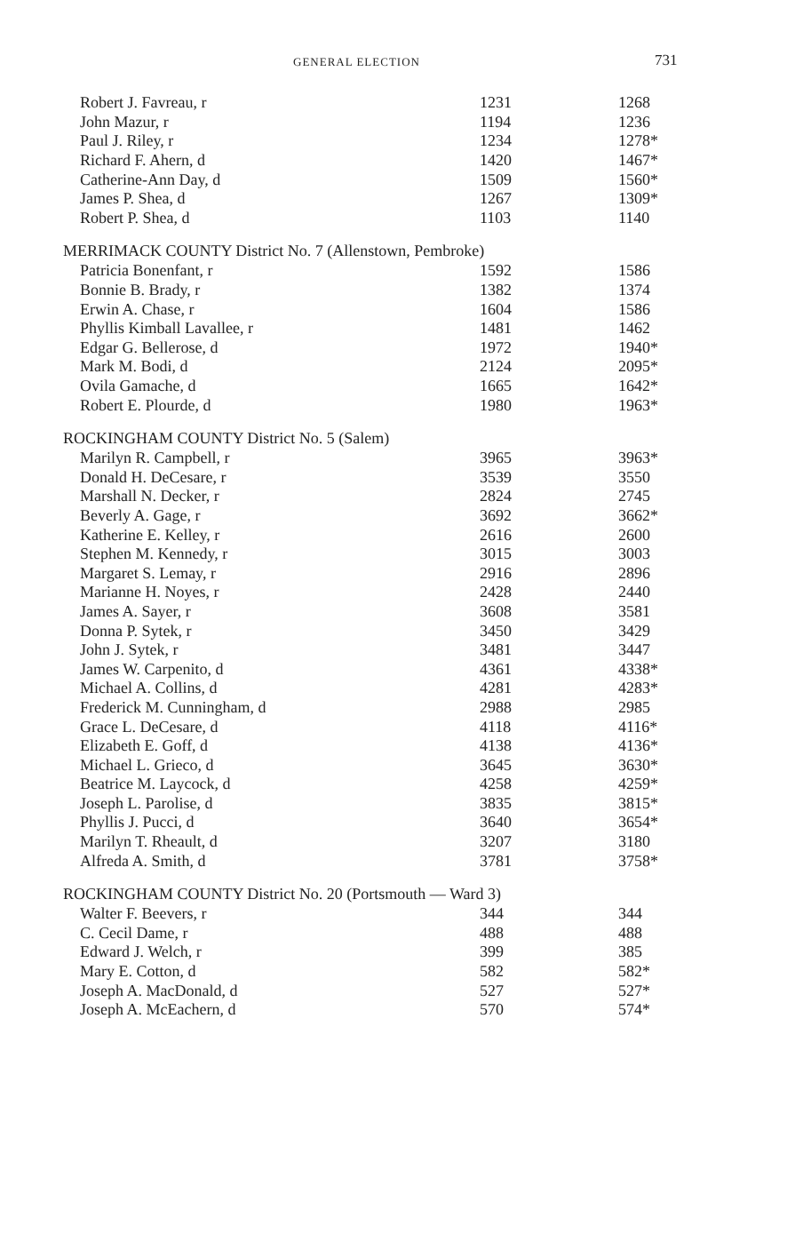GENERAL ELECTION 731
| Robert J. Favreau, r | 1231 | 1268 |
| John Mazur, r | 1194 | 1236 |
| Paul J. Riley, r | 1234 | 1278* |
| Richard F. Ahern, d | 1420 | 1467* |
| Catherine-Ann Day, d | 1509 | 1560* |
| James P. Shea, d | 1267 | 1309* |
| Robert P. Shea, d | 1103 | 1140 |
| MERRIMACK COUNTY District No. 7 (Allenstown, Pembroke) | | |
| Patricia Bonenfant, r | 1592 | 1586 |
| Bonnie B. Brady, r | 1382 | 1374 |
| Erwin A. Chase, r | 1604 | 1586 |
| Phyllis Kimball Lavallee, r | 1481 | 1462 |
| Edgar G. Bellerose, d | 1972 | 1940* |
| Mark M. Bodi, d | 2124 | 2095* |
| Ovila Gamache, d | 1665 | 1642* |
| Robert E. Plourde, d | 1980 | 1963* |
| ROCKINGHAM COUNTY District No. 5 (Salem) | | |
| Marilyn R. Campbell, r | 3965 | 3963* |
| Donald H. DeCesare, r | 3539 | 3550 |
| Marshall N. Decker, r | 2824 | 2745 |
| Beverly A. Gage, r | 3692 | 3662* |
| Katherine E. Kelley, r | 2616 | 2600 |
| Stephen M. Kennedy, r | 3015 | 3003 |
| Margaret S. Lemay, r | 2916 | 2896 |
| Marianne H. Noyes, r | 2428 | 2440 |
| James A. Sayer, r | 3608 | 3581 |
| Donna P. Sytek, r | 3450 | 3429 |
| John J. Sytek, r | 3481 | 3447 |
| James W. Carpenito, d | 4361 | 4338* |
| Michael A. Collins, d | 4281 | 4283* |
| Frederick M. Cunningham, d | 2988 | 2985 |
| Grace L. DeCesare, d | 4118 | 4116* |
| Elizabeth E. Goff, d | 4138 | 4136* |
| Michael L. Grieco, d | 3645 | 3630* |
| Beatrice M. Laycock, d | 4258 | 4259* |
| Joseph L. Parolise, d | 3835 | 3815* |
| Phyllis J. Pucci, d | 3640 | 3654* |
| Marilyn T. Rheault, d | 3207 | 3180 |
| Alfreda A. Smith, d | 3781 | 3758* |
| ROCKINGHAM COUNTY District No. 20 (Portsmouth — Ward 3) | | |
| Walter F. Beevers, r | 344 | 344 |
| C. Cecil Dame, r | 488 | 488 |
| Edward J. Welch, r | 399 | 385 |
| Mary E. Cotton, d | 582 | 582* |
| Joseph A. MacDonald, d | 527 | 527* |
| Joseph A. McEachern, d | 570 | 574* |